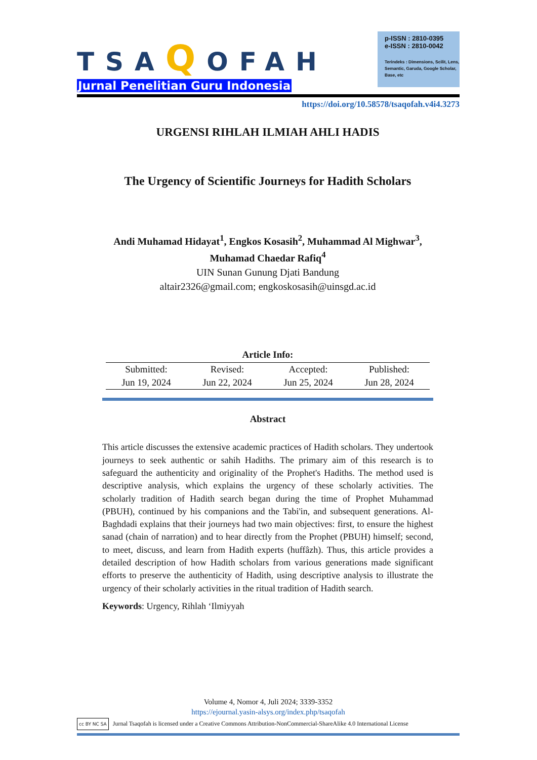p-ISSN : 2810-0395
e-ISSN : 2810-0042
Terindeks : Dimensions, Scilit, Lens, Semantic, Garuda, Google Scholar, Base, etc
TSAQOFAH
Jurnal Penelitian Guru Indonesia
https://doi.org/10.58578/tsaqofah.v4i4.3273
URGENSI RIHLAH ILMIAH AHLI HADIS
The Urgency of Scientific Journeys for Hadith Scholars
Andi Muhamad Hidayat<sup>1</sup>, Engkos Kosasih<sup>2</sup>, Muhammad Al Mighwar<sup>3</sup>, Muhamad Chaedar Rafiq<sup>4</sup>
UIN Sunan Gunung Djati Bandung
altair2326@gmail.com; engkoskosasih@uinsgd.ac.id
Article Info:
| Submitted: | Revised: | Accepted: | Published: |
| Jun 19, 2024 | Jun 22, 2024 | Jun 25, 2024 | Jun 28, 2024 |
Abstract
This article discusses the extensive academic practices of Hadith scholars. They undertook journeys to seek authentic or sahih Hadiths. The primary aim of this research is to safeguard the authenticity and originality of the Prophet's Hadiths. The method used is descriptive analysis, which explains the urgency of these scholarly activities. The scholarly tradition of Hadith search began during the time of Prophet Muhammad (PBUH), continued by his companions and the Tabi'in, and subsequent generations. Al-Baghdadi explains that their journeys had two main objectives: first, to ensure the highest sanad (chain of narration) and to hear directly from the Prophet (PBUH) himself; second, to meet, discuss, and learn from Hadith experts (huffâzh). Thus, this article provides a detailed description of how Hadith scholars from various generations made significant efforts to preserve the authenticity of Hadith, using descriptive analysis to illustrate the urgency of their scholarly activities in the ritual tradition of Hadith search.
Keywords: Urgency, Rihlah ‘Ilmiyyah
Volume 4, Nomor 4, Juli 2024; 3339-3352
https://ejournal.yasin-alsys.org/index.php/tsaqofah
cc BY NC SA Jurnal Tsaqofah is licensed under a Creative Commons Attribution-NonCommercial-ShareAlike 4.0 International License